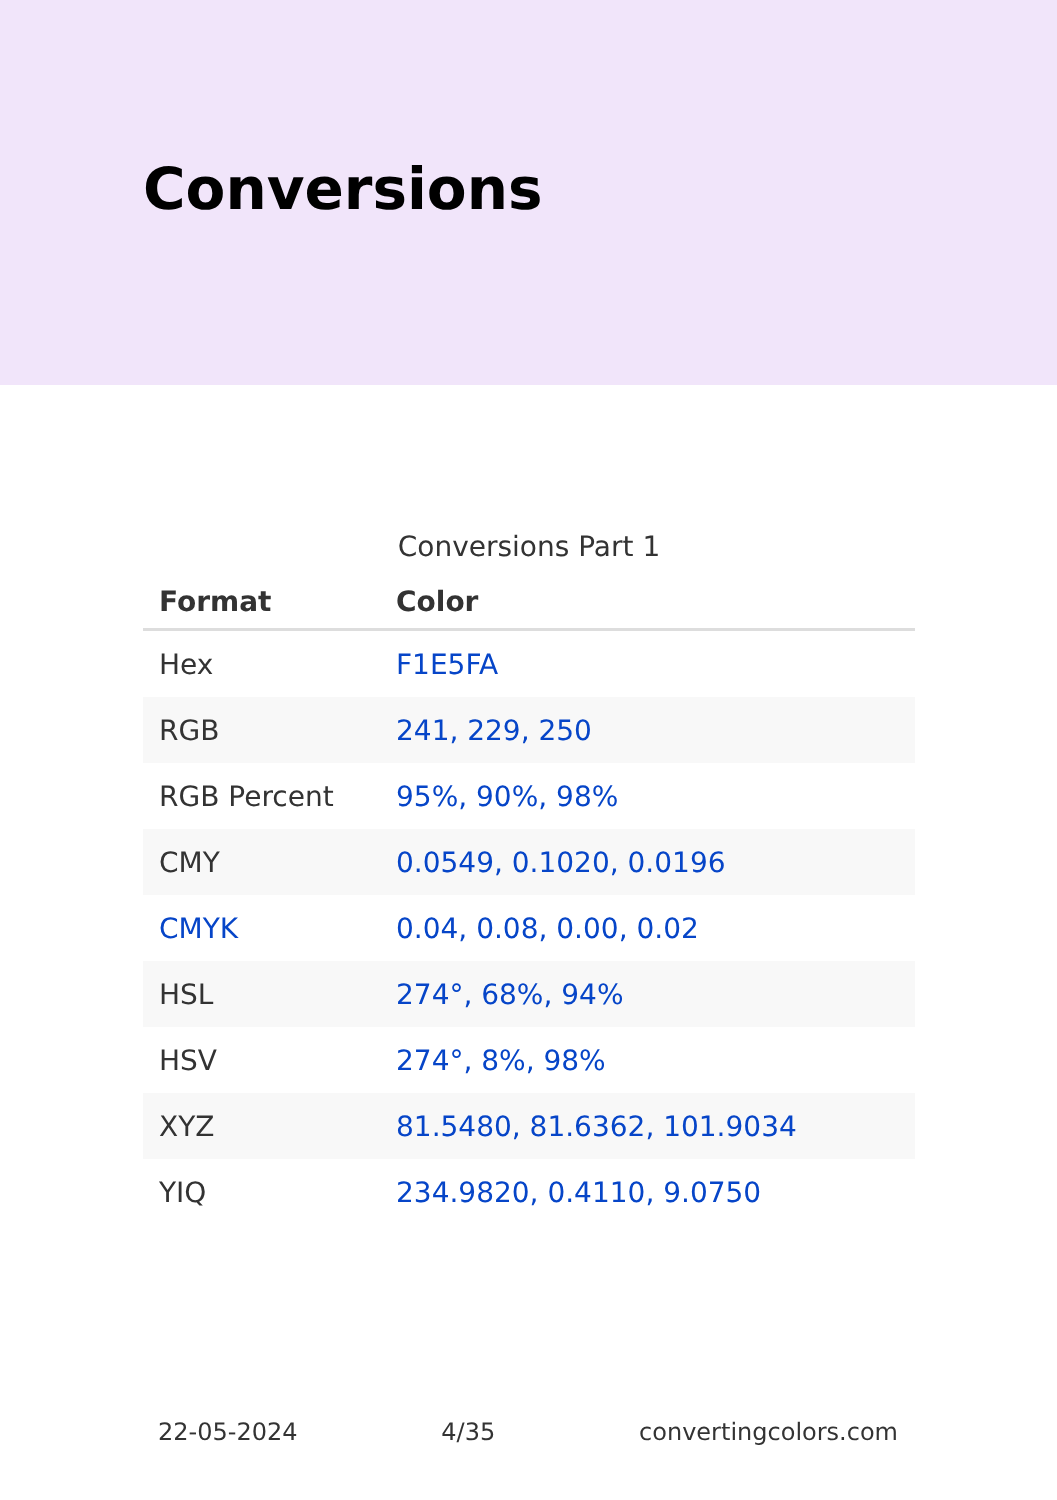Conversions
Conversions Part 1
| Format | Color |
| --- | --- |
| Hex | F1E5FA |
| RGB | 241, 229, 250 |
| RGB Percent | 95%, 90%, 98% |
| CMY | 0.0549, 0.1020, 0.0196 |
| CMYK | 0.04, 0.08, 0.00, 0.02 |
| HSL | 274°, 68%, 94% |
| HSV | 274°, 8%, 98% |
| XYZ | 81.5480, 81.6362, 101.9034 |
| YIQ | 234.9820, 0.4110, 9.0750 |
22-05-2024 4/35 convertingcolors.com